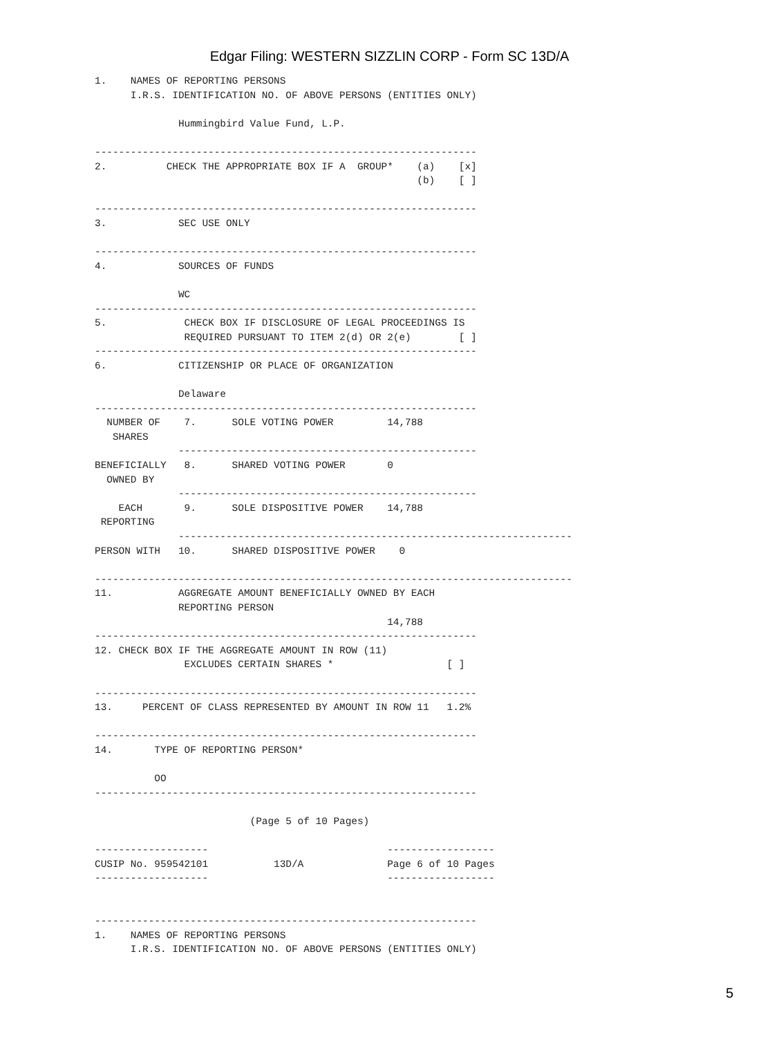Edgar Filing: WESTERN SIZZLIN CORP - Form SC 13D/A
1.    NAMES OF REPORTING PERSONS
      I.R.S. IDENTIFICATION NO. OF ABOVE PERSONS (ENTITIES ONLY)

              Hummingbird Value Fund, L.P.

----------------------------------------------------------------
2.          CHECK THE APPROPRIATE BOX IF A  GROUP*    (a)    [x]
                                                      (b)    [ ]

----------------------------------------------------------------
3.            SEC USE ONLY

----------------------------------------------------------------
4.            SOURCES OF FUNDS

              WC
----------------------------------------------------------------
5.             CHECK BOX IF DISCLOSURE OF LEGAL PROCEEDINGS IS
               REQUIRED PURSUANT TO ITEM 2(d) OR 2(e)        [ ]
----------------------------------------------------------------
6.            CITIZENSHIP OR PLACE OF ORGANIZATION

              Delaware
----------------------------------------------------------------
  NUMBER OF    7.      SOLE VOTING POWER         14,788
   SHARES
              --------------------------------------------------
BENEFICIALLY   8.      SHARED VOTING POWER       0
  OWNED BY
              --------------------------------------------------
    EACH       9.      SOLE DISPOSITIVE POWER    14,788
 REPORTING
              ------------------------------------------------------------------
PERSON WITH   10.      SHARED DISPOSITIVE POWER    0

--------------------------------------------------------------------------------
11.           AGGREGATE AMOUNT BENEFICIALLY OWNED BY EACH
              REPORTING PERSON
                                                 14,788
----------------------------------------------------------------
12. CHECK BOX IF THE AGGREGATE AMOUNT IN ROW (11)
               EXCLUDES CERTAIN SHARES *                   [ ]

----------------------------------------------------------------
13.     PERCENT OF CLASS REPRESENTED BY AMOUNT IN ROW 11   1.2%

----------------------------------------------------------------
14.       TYPE OF REPORTING PERSON*

          OO
----------------------------------------------------------------

                          (Page 5 of 10 Pages)

-------------------                              ------------------
CUSIP No. 959542101           13D/A              Page 6 of 10 Pages
-------------------                              ------------------


----------------------------------------------------------------
1.    NAMES OF REPORTING PERSONS
      I.R.S. IDENTIFICATION NO. OF ABOVE PERSONS (ENTITIES ONLY)
5